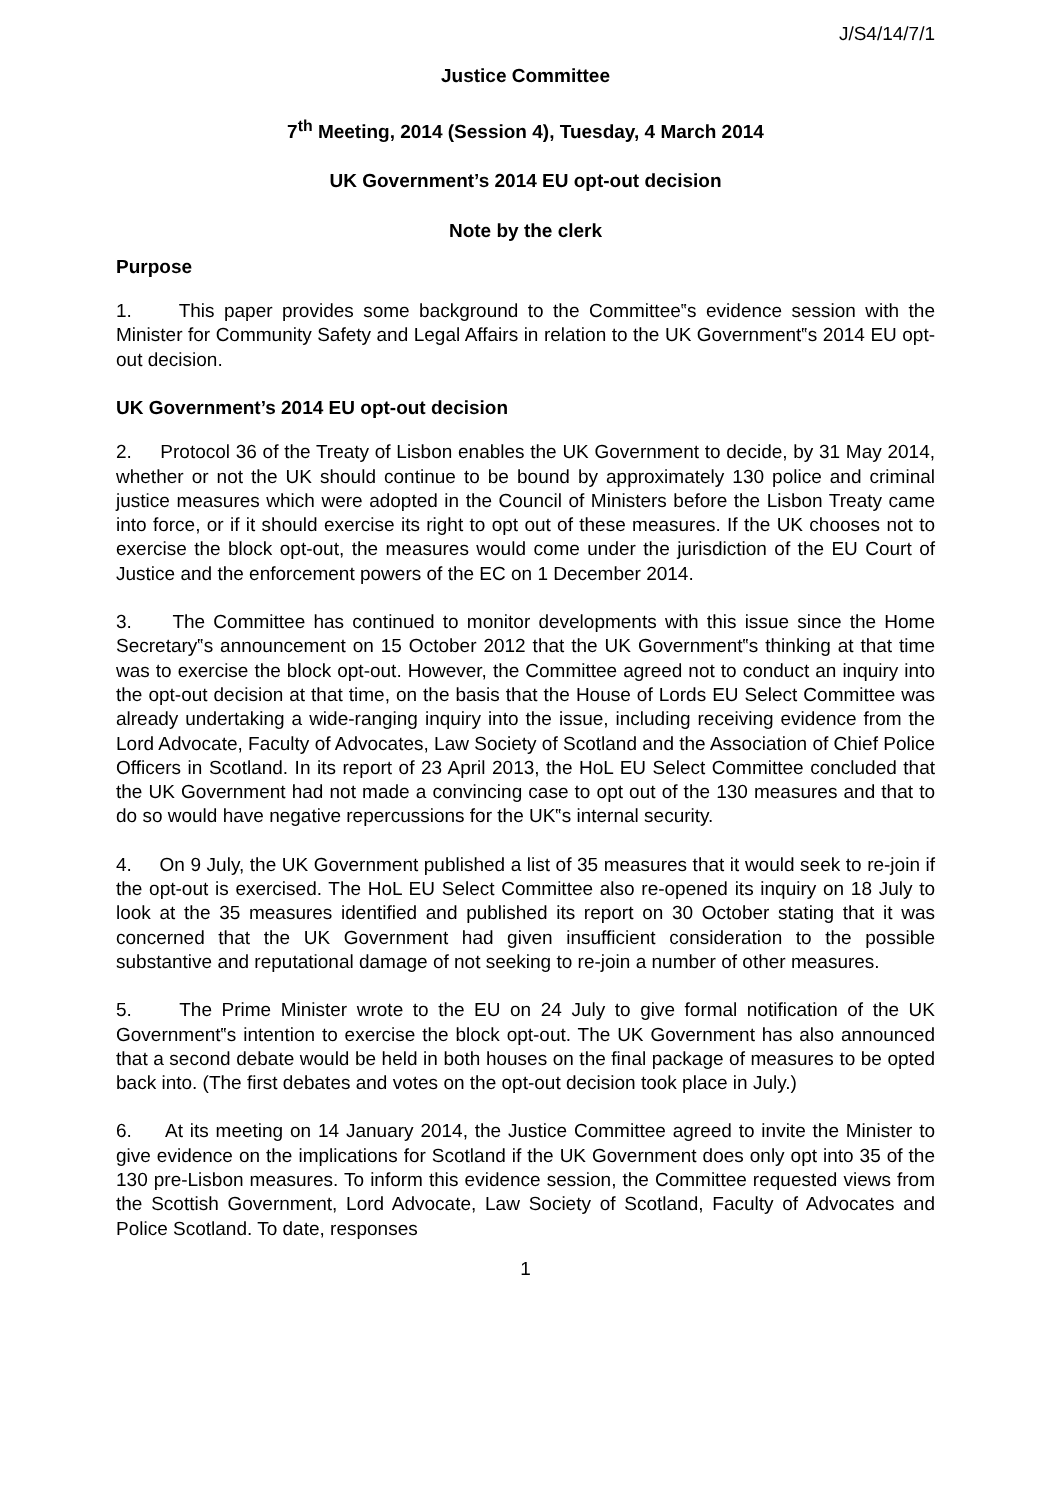J/S4/14/7/1
Justice Committee
7<sup>th</sup> Meeting, 2014 (Session 4), Tuesday, 4 March 2014
UK Government’s 2014 EU opt-out decision
Note by the clerk
Purpose
1. This paper provides some background to the Committee‟s evidence session with the Minister for Community Safety and Legal Affairs in relation to the UK Government‟s 2014 EU opt-out decision.
UK Government’s 2014 EU opt-out decision
2. Protocol 36 of the Treaty of Lisbon enables the UK Government to decide, by 31 May 2014, whether or not the UK should continue to be bound by approximately 130 police and criminal justice measures which were adopted in the Council of Ministers before the Lisbon Treaty came into force, or if it should exercise its right to opt out of these measures. If the UK chooses not to exercise the block opt-out, the measures would come under the jurisdiction of the EU Court of Justice and the enforcement powers of the EC on 1 December 2014.
3. The Committee has continued to monitor developments with this issue since the Home Secretary‟s announcement on 15 October 2012 that the UK Government‟s thinking at that time was to exercise the block opt-out. However, the Committee agreed not to conduct an inquiry into the opt-out decision at that time, on the basis that the House of Lords EU Select Committee was already undertaking a wide-ranging inquiry into the issue, including receiving evidence from the Lord Advocate, Faculty of Advocates, Law Society of Scotland and the Association of Chief Police Officers in Scotland. In its report of 23 April 2013, the HoL EU Select Committee concluded that the UK Government had not made a convincing case to opt out of the 130 measures and that to do so would have negative repercussions for the UK‟s internal security.
4. On 9 July, the UK Government published a list of 35 measures that it would seek to re-join if the opt-out is exercised. The HoL EU Select Committee also re-opened its inquiry on 18 July to look at the 35 measures identified and published its report on 30 October stating that it was concerned that the UK Government had given insufficient consideration to the possible substantive and reputational damage of not seeking to re-join a number of other measures.
5. The Prime Minister wrote to the EU on 24 July to give formal notification of the UK Government‟s intention to exercise the block opt-out. The UK Government has also announced that a second debate would be held in both houses on the final package of measures to be opted back into. (The first debates and votes on the opt-out decision took place in July.)
6. At its meeting on 14 January 2014, the Justice Committee agreed to invite the Minister to give evidence on the implications for Scotland if the UK Government does only opt into 35 of the 130 pre-Lisbon measures. To inform this evidence session, the Committee requested views from the Scottish Government, Lord Advocate, Law Society of Scotland, Faculty of Advocates and Police Scotland. To date, responses
1